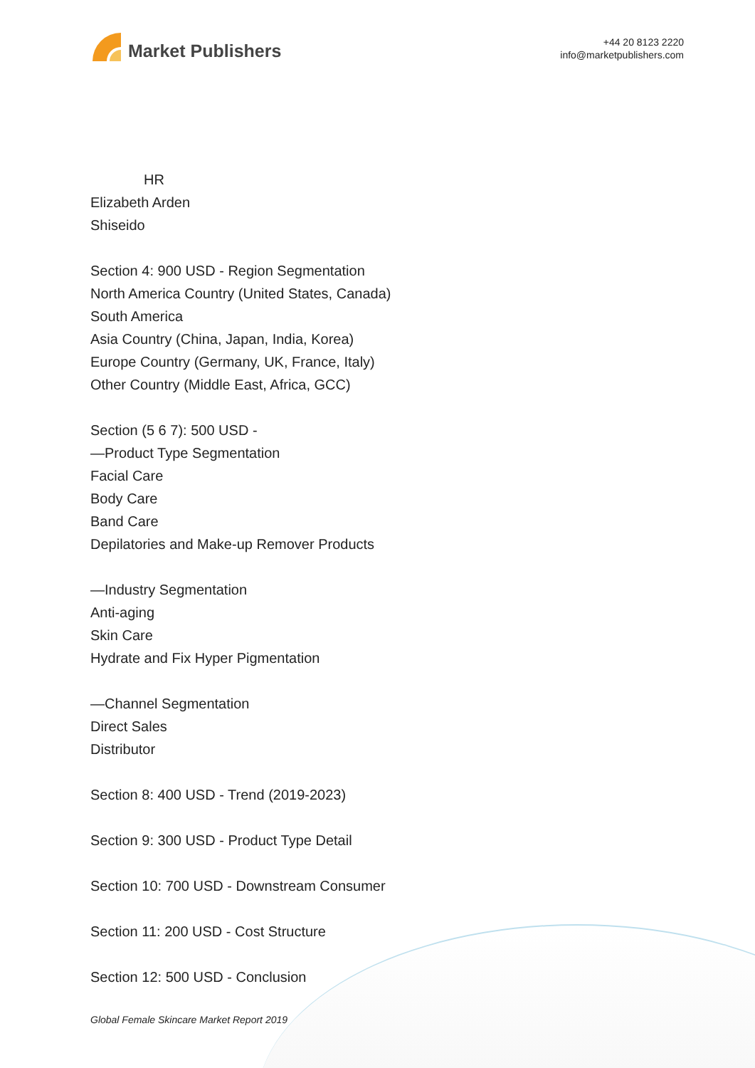Market Publishers
+44 20 8123 2220
info@marketpublishers.com
HR
Elizabeth Arden
Shiseido
Section 4: 900 USD - Region Segmentation
North America Country (United States, Canada)
South America
Asia Country (China, Japan, India, Korea)
Europe Country (Germany, UK, France, Italy)
Other Country (Middle East, Africa, GCC)
Section (5 6 7): 500 USD -
—Product Type Segmentation
Facial Care
Body Care
Band Care
Depilatories and Make-up Remover Products
—Industry Segmentation
Anti-aging
Skin Care
Hydrate and Fix Hyper Pigmentation
—Channel Segmentation
Direct Sales
Distributor
Section 8: 400 USD - Trend (2019-2023)
Section 9: 300 USD - Product Type Detail
Section 10: 700 USD - Downstream Consumer
Section 11: 200 USD - Cost Structure
Section 12: 500 USD - Conclusion
Global Female Skincare Market Report 2019